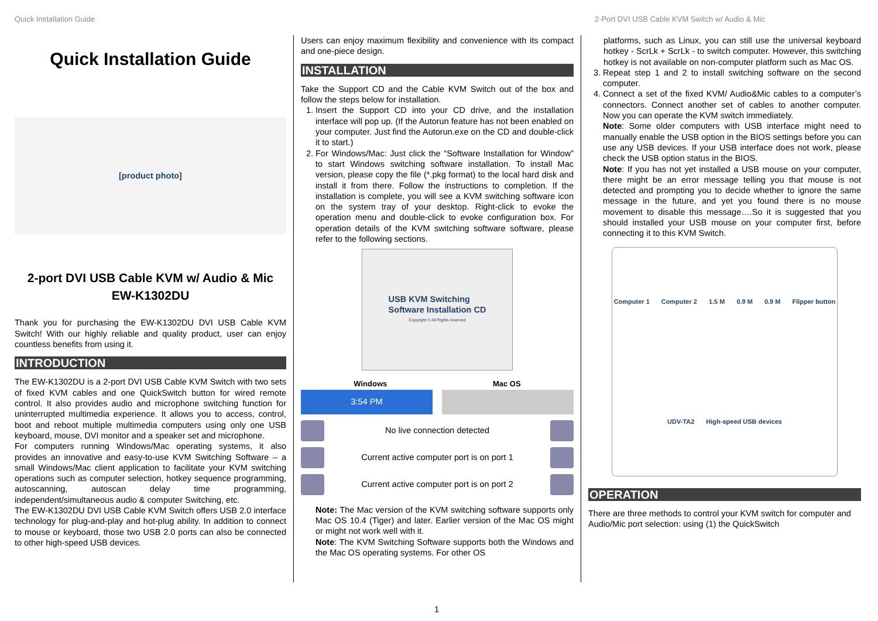Quick Installation Guide 2-Port DVI USB Cable KVM Switch w/ Audio & Mic
Quick Installation Guide
[product photo]
2-port DVI USB Cable KVM w/ Audio & Mic
EW-K1302DU
Thank you for purchasing the EW-K1302DU DVI USB Cable KVM Switch! With our highly reliable and quality product, user can enjoy countless benefits from using it.
INTRODUCTION
The EW-K1302DU is a 2-port DVI USB Cable KVM Switch with two sets of fixed KVM cables and one QuickSwitch button for wired remote control. It also provides audio and microphone switching function for uninterrupted multimedia experience. It allows you to access, control, boot and reboot multiple multimedia computers using only one USB keyboard, mouse, DVI monitor and a speaker set and microphone.
For computers running Windows/Mac operating systems, it also provides an innovative and easy-to-use KVM Switching Software – a small Windows/Mac client application to facilitate your KVM switching operations such as computer selection, hotkey sequence programming, autoscanning, autoscan delay time programming, independent/simultaneous audio & computer Switching, etc.
The EW-K1302DU DVI USB Cable KVM Switch offers USB 2.0 interface technology for plug-and-play and hot-plug ability. In addition to connect to mouse or keyboard, those two USB 2.0 ports can also be connected to other high-speed USB devices.
Users can enjoy maximum flexibility and convenience with its compact and one-piece design.
INSTALLATION
Take the Support CD and the Cable KVM Switch out of the box and follow the steps below for installation.
1. Insert the Support CD into your CD drive, and the installation interface will pop up. (If the Autorun feature has not been enabled on your computer. Just find the Autorun.exe on the CD and double-click it to start.)
2. For Windows/Mac: Just click the “Software Installation for Window” to start Windows switching software installation. To install Mac version, please copy the file (*.pkg format) to the local hard disk and install it from there. Follow the instructions to completion. If the installation is complete, you will see a KVM switching software icon on the system tray of your desktop. Right-click to evoke the operation menu and double-click to evoke configuration box. For operation details of the KVM switching software software, please refer to the following sections.
USB KVM Switching
Software Installation CD
Copyright © All Rights reserved
Windows Mac OS
3:54 PM
No live connection detected
Current active computer port is on port 1
Current active computer port is on port 2
Note: The Mac version of the KVM switching software supports only Mac OS 10.4 (Tiger) and later. Earlier version of the Mac OS might or might not work well with it.
Note: The KVM Switching Software supports both the Windows and the Mac OS operating systems. For other OS
platforms, such as Linux, you can still use the universal keyboard hotkey - ScrLk + ScrLk - to switch computer. However, this switching hotkey is not available on non-computer platform such as Mac OS.
3. Repeat step 1 and 2 to install switching software on the second computer.
4. Connect a set of the fixed KVM/ Audio&Mic cables to a computer’s connectors. Connect another set of cables to another computer. Now you can operate the KVM switch immediately.
Note: Some older computers with USB interface might need to manually enable the USB option in the BIOS settings before you can use any USB devices. If your USB interface does not work, please check the USB option status in the BIOS.
Note: If you has not yet installed a USB mouse on your computer, there might be an error message telling you that mouse is not detected and prompting you to decide whether to ignore the same message in the future, and yet you found there is no mouse movement to disable this message….So it is suggested that you should installed your USB mouse on your computer first, before connecting it to this KVM Switch.
Computer 1 Computer 2 1.5 M 0.9 M 0.9 M Flipper button UDV-TA2 High-speed USB devices
OPERATION
There are three methods to control your KVM switch for computer and Audio/Mic port selection: using (1) the QuickSwitch
1